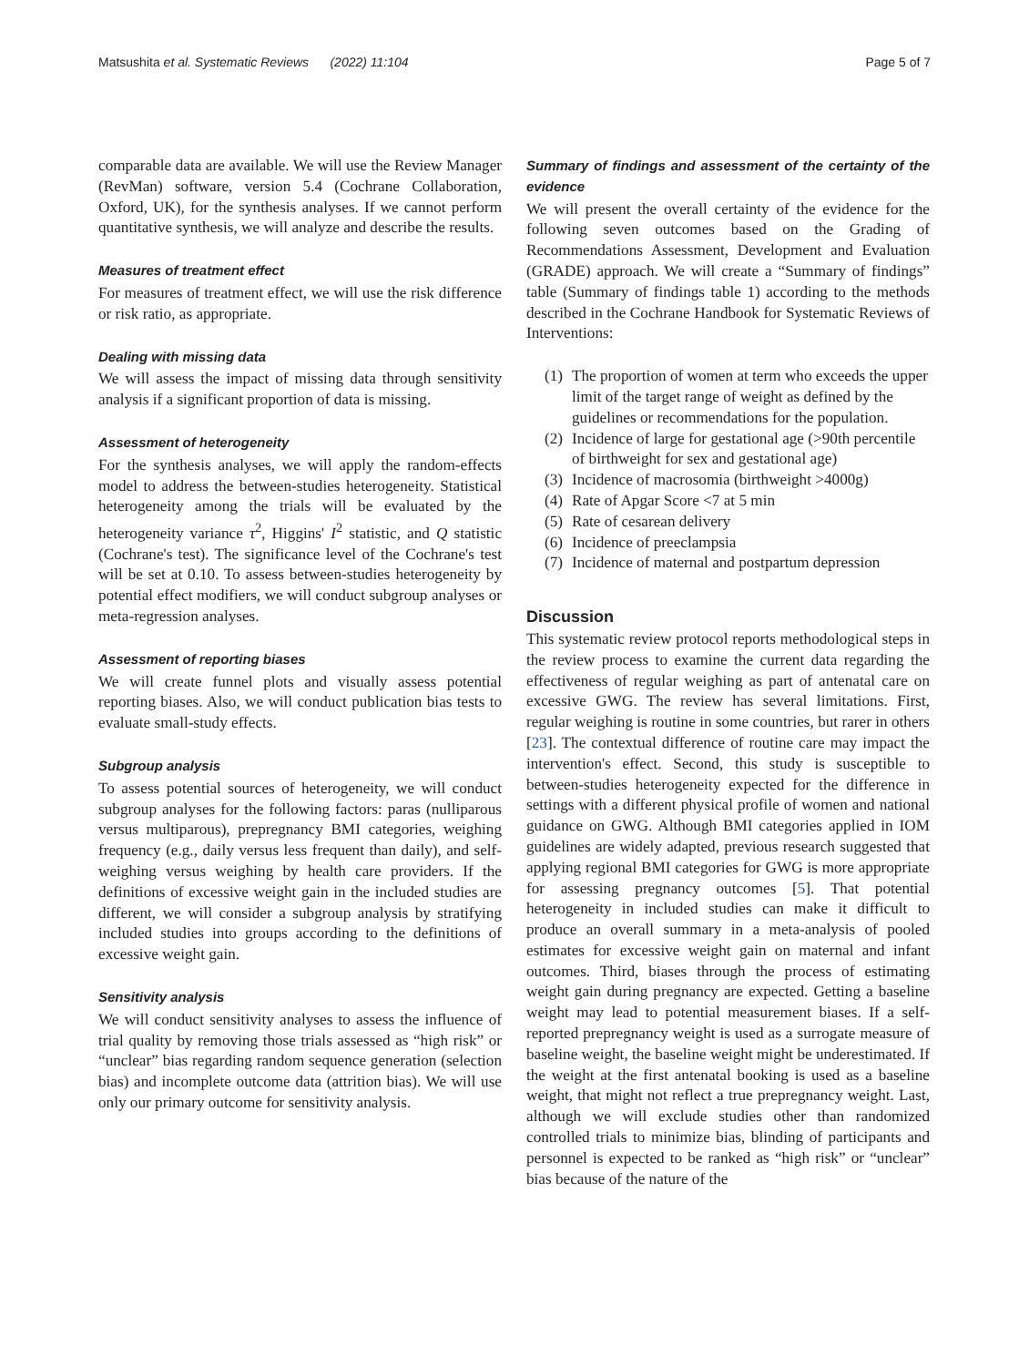Matsushita et al. Systematic Reviews (2022) 11:104 Page 5 of 7
comparable data are available. We will use the Review Manager (RevMan) software, version 5.4 (Cochrane Collaboration, Oxford, UK), for the synthesis analyses. If we cannot perform quantitative synthesis, we will analyze and describe the results.
Measures of treatment effect
For measures of treatment effect, we will use the risk difference or risk ratio, as appropriate.
Dealing with missing data
We will assess the impact of missing data through sensitivity analysis if a significant proportion of data is missing.
Assessment of heterogeneity
For the synthesis analyses, we will apply the random-effects model to address the between-studies heterogeneity. Statistical heterogeneity among the trials will be evaluated by the heterogeneity variance τ<sup>2</sup>, Higgins' I<sup>2</sup> statistic, and Q statistic (Cochrane's test). The significance level of the Cochrane's test will be set at 0.10. To assess between-studies heterogeneity by potential effect modifiers, we will conduct subgroup analyses or meta-regression analyses.
Assessment of reporting biases
We will create funnel plots and visually assess potential reporting biases. Also, we will conduct publication bias tests to evaluate small-study effects.
Subgroup analysis
To assess potential sources of heterogeneity, we will conduct subgroup analyses for the following factors: paras (nulliparous versus multiparous), prepregnancy BMI categories, weighing frequency (e.g., daily versus less frequent than daily), and self-weighing versus weighing by health care providers. If the definitions of excessive weight gain in the included studies are different, we will consider a subgroup analysis by stratifying included studies into groups according to the definitions of excessive weight gain.
Sensitivity analysis
We will conduct sensitivity analyses to assess the influence of trial quality by removing those trials assessed as “high risk” or “unclear” bias regarding random sequence generation (selection bias) and incomplete outcome data (attrition bias). We will use only our primary outcome for sensitivity analysis.
Summary of findings and assessment of the certainty of the evidence
We will present the overall certainty of the evidence for the following seven outcomes based on the Grading of Recommendations Assessment, Development and Evaluation (GRADE) approach. We will create a “Summary of findings” table (Summary of findings table 1) according to the methods described in the Cochrane Handbook for Systematic Reviews of Interventions:
(1) The proportion of women at term who exceeds the upper limit of the target range of weight as defined by the guidelines or recommendations for the population.
(2) Incidence of large for gestational age (>90th percentile of birthweight for sex and gestational age)
(3) Incidence of macrosomia (birthweight >4000g)
(4) Rate of Apgar Score <7 at 5 min
(5) Rate of cesarean delivery
(6) Incidence of preeclampsia
(7) Incidence of maternal and postpartum depression
Discussion
This systematic review protocol reports methodological steps in the review process to examine the current data regarding the effectiveness of regular weighing as part of antenatal care on excessive GWG. The review has several limitations. First, regular weighing is routine in some countries, but rarer in others [23]. The contextual difference of routine care may impact the intervention's effect. Second, this study is susceptible to between-studies heterogeneity expected for the difference in settings with a different physical profile of women and national guidance on GWG. Although BMI categories applied in IOM guidelines are widely adapted, previous research suggested that applying regional BMI categories for GWG is more appropriate for assessing pregnancy outcomes [5]. That potential heterogeneity in included studies can make it difficult to produce an overall summary in a meta-analysis of pooled estimates for excessive weight gain on maternal and infant outcomes. Third, biases through the process of estimating weight gain during pregnancy are expected. Getting a baseline weight may lead to potential measurement biases. If a self-reported prepregnancy weight is used as a surrogate measure of baseline weight, the baseline weight might be underestimated. If the weight at the first antenatal booking is used as a baseline weight, that might not reflect a true prepregnancy weight. Last, although we will exclude studies other than randomized controlled trials to minimize bias, blinding of participants and personnel is expected to be ranked as “high risk” or “unclear” bias because of the nature of the